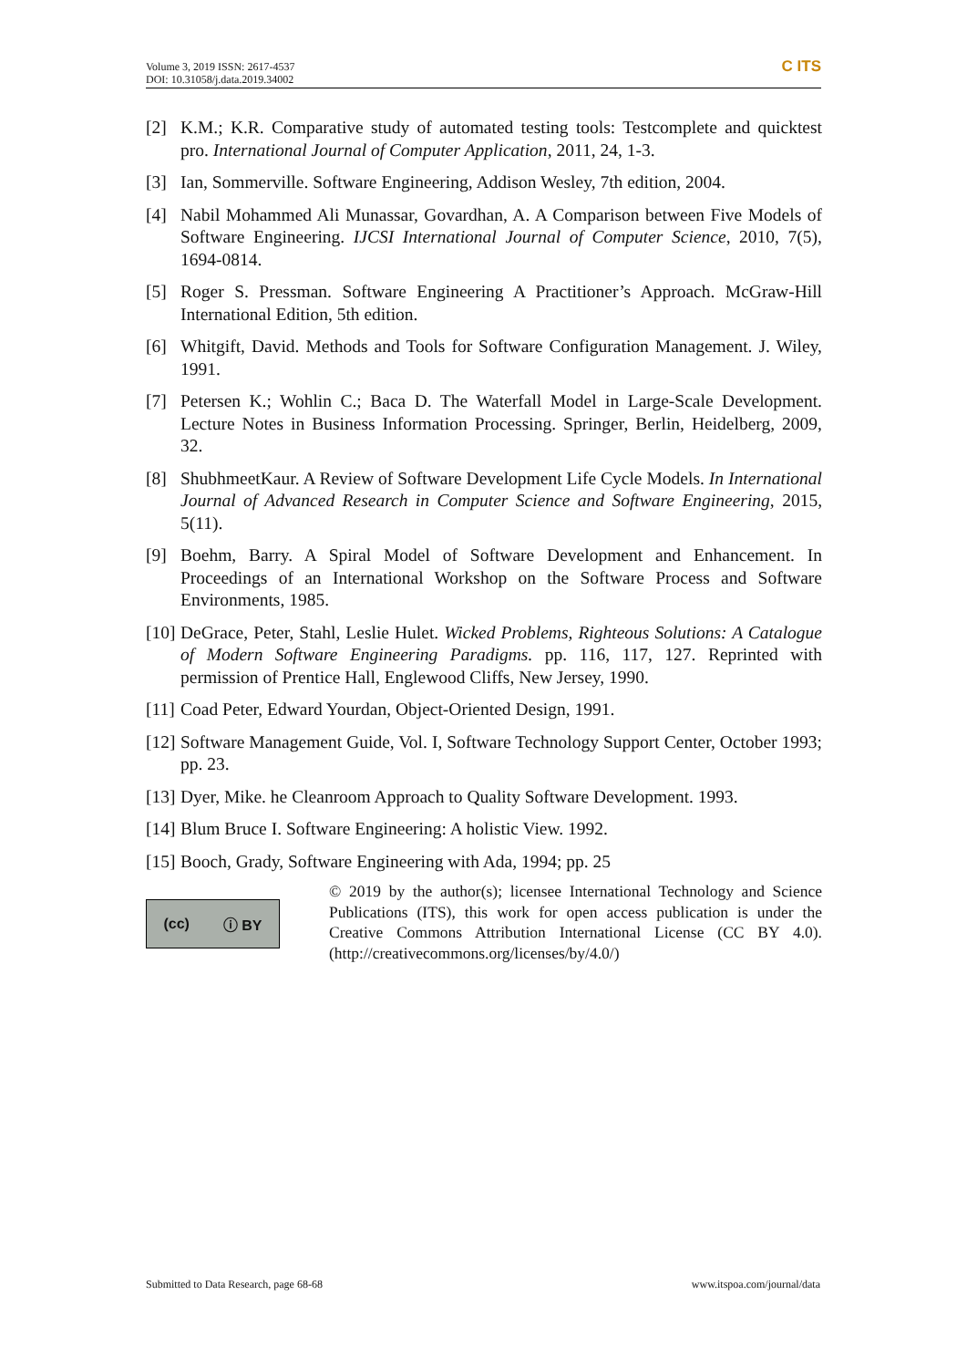Volume 3, 2019 ISSN: 2617-4537
DOI: 10.31058/j.data.2019.34002
C ITS
[2] K.M.; K.R. Comparative study of automated testing tools: Testcomplete and quicktest pro. International Journal of Computer Application, 2011, 24, 1-3.
[3] Ian, Sommerville. Software Engineering, Addison Wesley, 7th edition, 2004.
[4] Nabil Mohammed Ali Munassar, Govardhan, A. A Comparison between Five Models of Software Engineering. IJCSI International Journal of Computer Science, 2010, 7(5), 1694-0814.
[5] Roger S. Pressman. Software Engineering A Practitioner’s Approach. McGraw-Hill International Edition, 5th edition.
[6] Whitgift, David. Methods and Tools for Software Configuration Management. J. Wiley, 1991.
[7] Petersen K.; Wohlin C.; Baca D. The Waterfall Model in Large-Scale Development. Lecture Notes in Business Information Processing. Springer, Berlin, Heidelberg, 2009, 32.
[8] ShubhmeetKaur. A Review of Software Development Life Cycle Models. In International Journal of Advanced Research in Computer Science and Software Engineering, 2015, 5(11).
[9] Boehm, Barry. A Spiral Model of Software Development and Enhancement. In Proceedings of an International Workshop on the Software Process and Software Environments, 1985.
[10]
DeGrace, Peter, Stahl, Leslie Hulet. Wicked Problems, Righteous Solutions: A Catalogue of Modern Software Engineering Paradigms. pp. 116, 117, 127. Reprinted with permission of Prentice Hall, Englewood Cliffs, New Jersey, 1990.
[11]
Coad Peter, Edward Yourdan, Object-Oriented Design, 1991.
[12]
Software Management Guide, Vol. I, Software Technology Support Center, October 1993; pp. 23.
[13]
Dyer, Mike. he Cleanroom Approach to Quality Software Development. 1993.
[14]
Blum Bruce I. Software Engineering: A holistic View. 1992.
[15]
Booch, Grady, Software Engineering with Ada, 1994; pp. 25
(cc) ⓘ BY
© 2019 by the author(s); licensee International Technology and Science Publications (ITS), this work for open access publication is under the Creative Commons Attribution International License (CC BY 4.0). (http://creativecommons.org/licenses/by/4.0/)
Submitted to Data Research, page 68-68 www.itspoa.com/journal/data